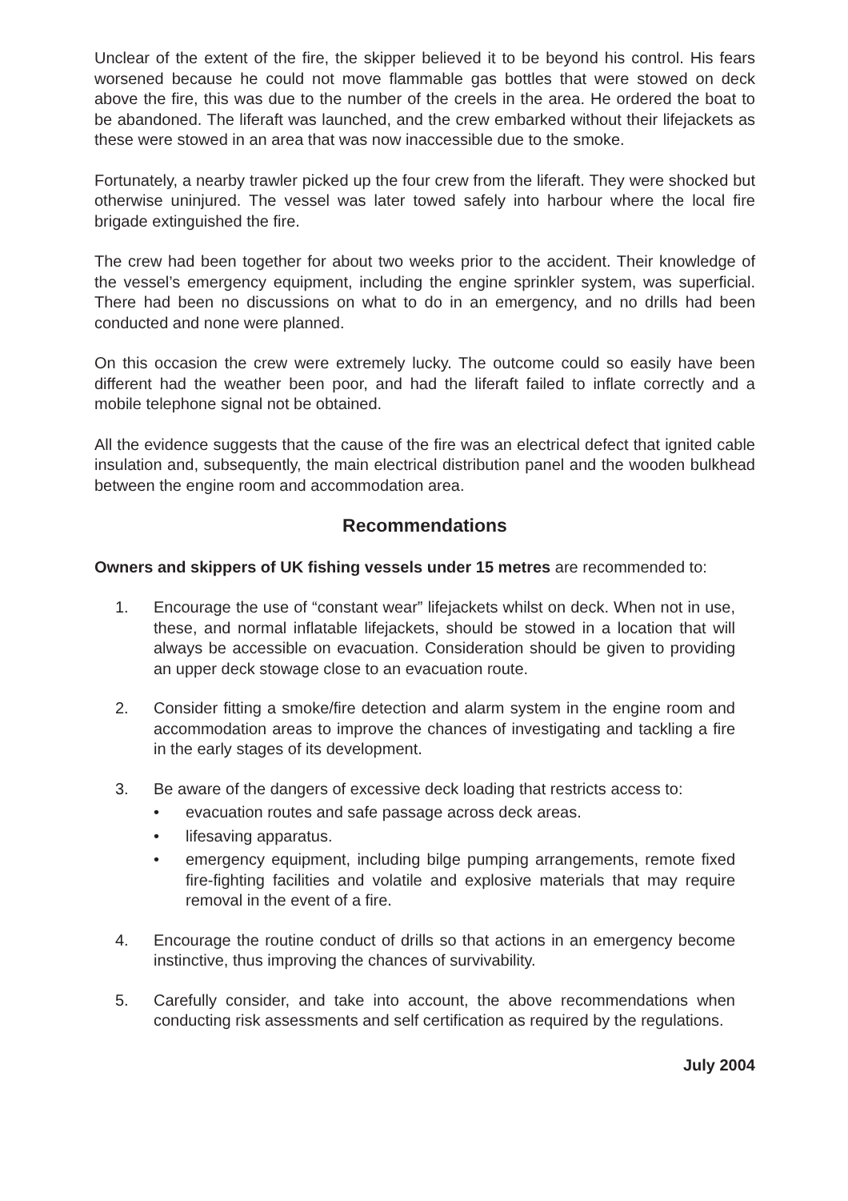Unclear of the extent of the fire, the skipper believed it to be beyond his control. His fears worsened because he could not move flammable gas bottles that were stowed on deck above the fire, this was due to the number of the creels in the area. He ordered the boat to be abandoned. The liferaft was launched, and the crew embarked without their lifejackets as these were stowed in an area that was now inaccessible due to the smoke.
Fortunately, a nearby trawler picked up the four crew from the liferaft. They were shocked but otherwise uninjured. The vessel was later towed safely into harbour where the local fire brigade extinguished the fire.
The crew had been together for about two weeks prior to the accident. Their knowledge of the vessel’s emergency equipment, including the engine sprinkler system, was superficial. There had been no discussions on what to do in an emergency, and no drills had been conducted and none were planned.
On this occasion the crew were extremely lucky. The outcome could so easily have been different had the weather been poor, and had the liferaft failed to inflate correctly and a mobile telephone signal not be obtained.
All the evidence suggests that the cause of the fire was an electrical defect that ignited cable insulation and, subsequently, the main electrical distribution panel and the wooden bulkhead between the engine room and accommodation area.
Recommendations
Owners and skippers of UK fishing vessels under 15 metres are recommended to:
1. Encourage the use of “constant wear” lifejackets whilst on deck. When not in use, these, and normal inflatable lifejackets, should be stowed in a location that will always be accessible on evacuation. Consideration should be given to providing an upper deck stowage close to an evacuation route.
2. Consider fitting a smoke/fire detection and alarm system in the engine room and accommodation areas to improve the chances of investigating and tackling a fire in the early stages of its development.
3. Be aware of the dangers of excessive deck loading that restricts access to:
• evacuation routes and safe passage across deck areas.
• lifesaving apparatus.
• emergency equipment, including bilge pumping arrangements, remote fixed fire-fighting facilities and volatile and explosive materials that may require removal in the event of a fire.
4. Encourage the routine conduct of drills so that actions in an emergency become instinctive, thus improving the chances of survivability.
5. Carefully consider, and take into account, the above recommendations when conducting risk assessments and self certification as required by the regulations.
July 2004